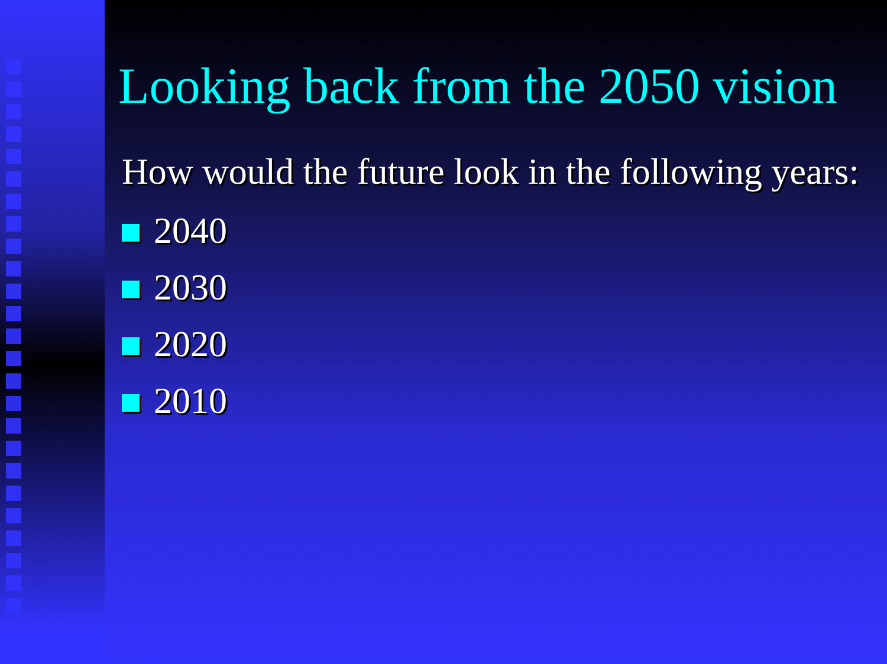Looking back from the 2050 vision
How would the future look in the following years:
2040
2030
2020
2010